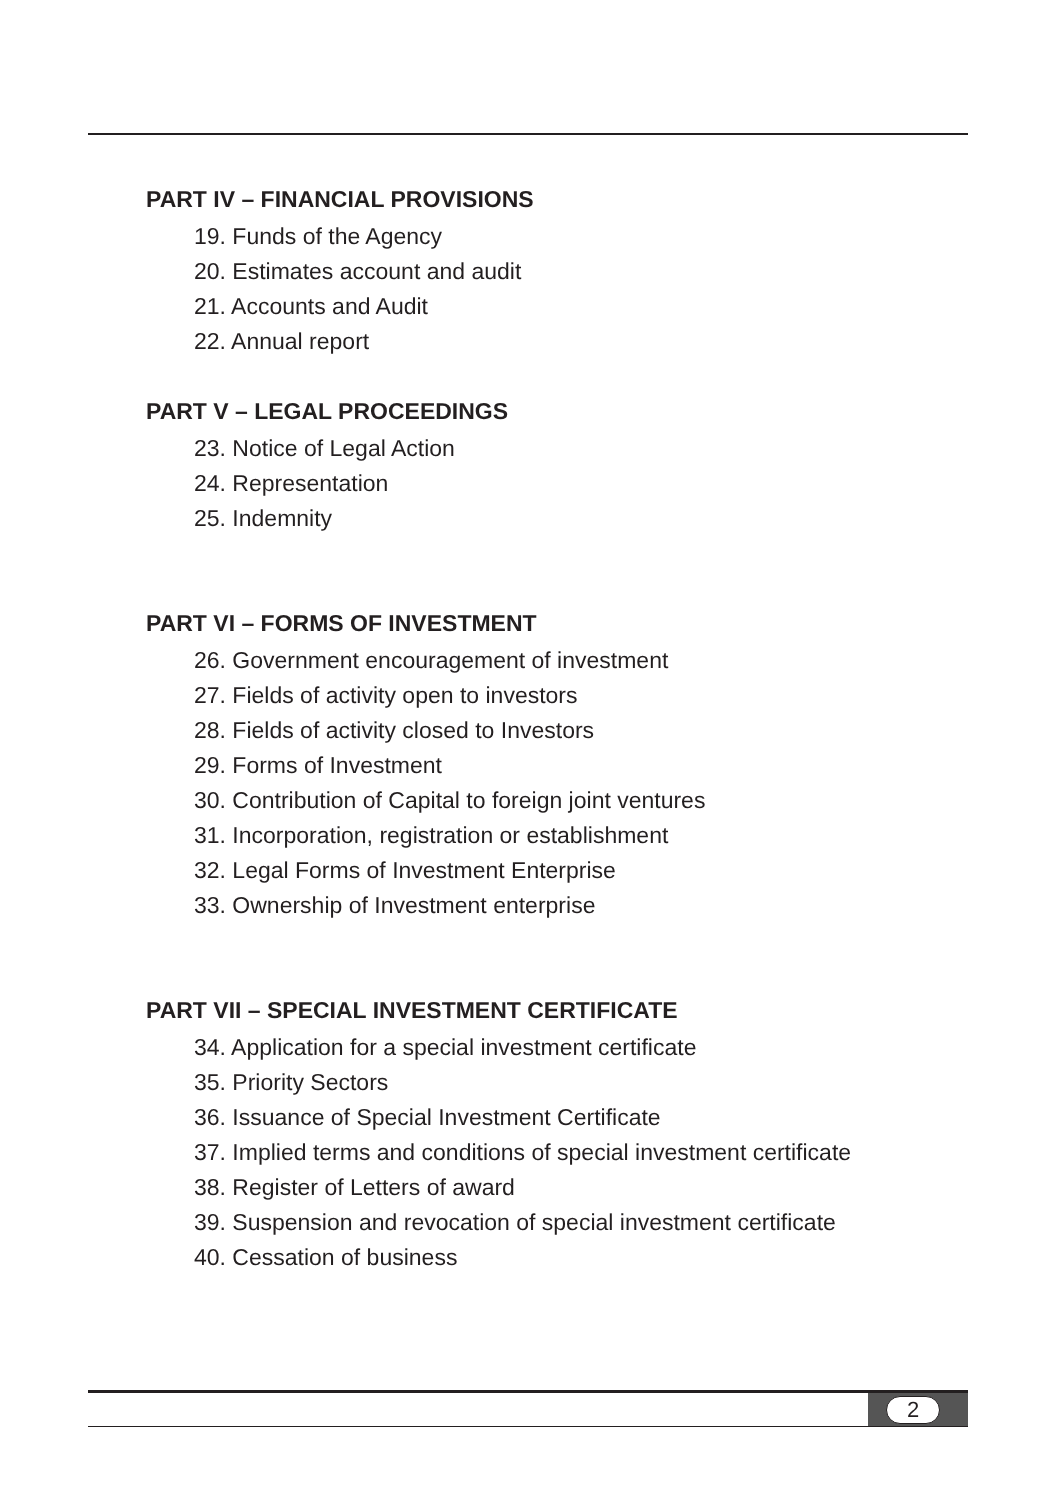PART IV – FINANCIAL PROVISIONS
19. Funds of the Agency
20. Estimates account and audit
21. Accounts and Audit
22. Annual report
PART V – LEGAL PROCEEDINGS
23. Notice of Legal Action
24. Representation
25. Indemnity
PART VI – FORMS OF INVESTMENT
26. Government encouragement of investment
27. Fields of activity open to investors
28. Fields of activity closed to Investors
29. Forms of Investment
30. Contribution of Capital to foreign joint ventures
31. Incorporation, registration or establishment
32. Legal Forms of Investment Enterprise
33. Ownership of Investment enterprise
PART VII – SPECIAL INVESTMENT CERTIFICATE
34. Application for a special investment certificate
35. Priority Sectors
36. Issuance of Special Investment Certificate
37. Implied terms and conditions of special investment certificate
38. Register of Letters of award
39. Suspension and revocation of special investment certificate
40. Cessation of business
2